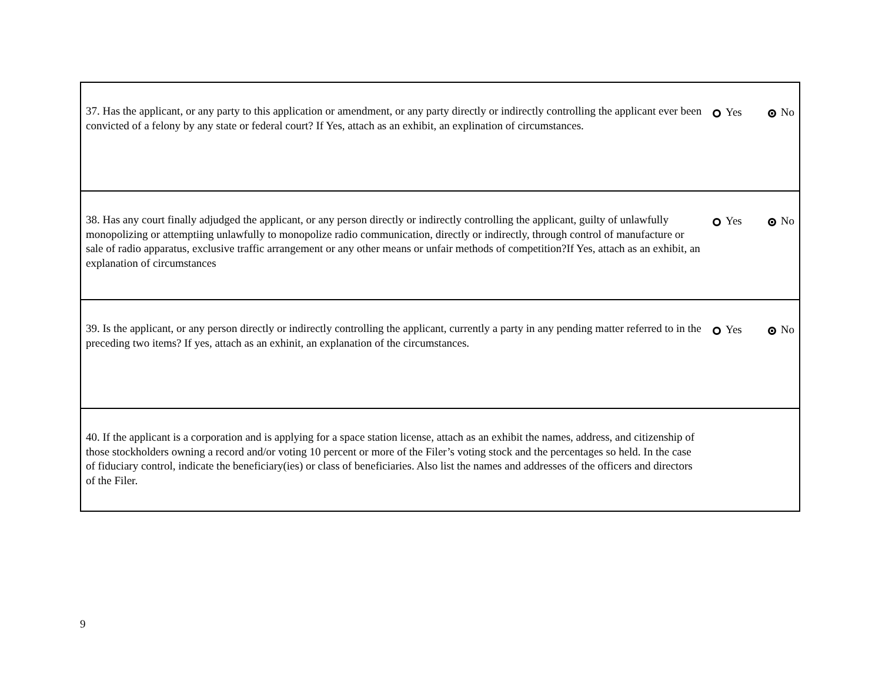| 37. Has the applicant, or any party to this application or amendment, or any party directly or indirectly controlling the applicant ever been convicted of a felony by any state or federal court? If Yes, attach as an exhibit, an explination of circumstances. | Yes No |
| 38. Has any court finally adjudged the applicant, or any person directly or indirectly controlling the applicant, guilty of unlawfully monopolizing or attemptiing unlawfully to monopolize radio communication, directly or indirectly, through control of manufacture or sale of radio apparatus, exclusive traffic arrangement or any other means or unfair methods of competition?If Yes, attach as an exhibit, an explanation of circumstances | Yes No |
| 39. Is the applicant, or any person directly or indirectly controlling the applicant, currently a party in any pending matter referred to in the preceding two items? If yes, attach as an exhinit, an explanation of the circumstances. | Yes No |
| 40. If the applicant is a corporation and is applying for a space station license, attach as an exhibit the names, address, and citizenship of those stockholders owning a record and/or voting 10 percent or more of the Filer’s voting stock and the percentages so held. In the case of fiduciary control, indicate the beneficiary(ies) or class of beneficiaries. Also list the names and addresses of the officers and directors of the Filer. | |
9